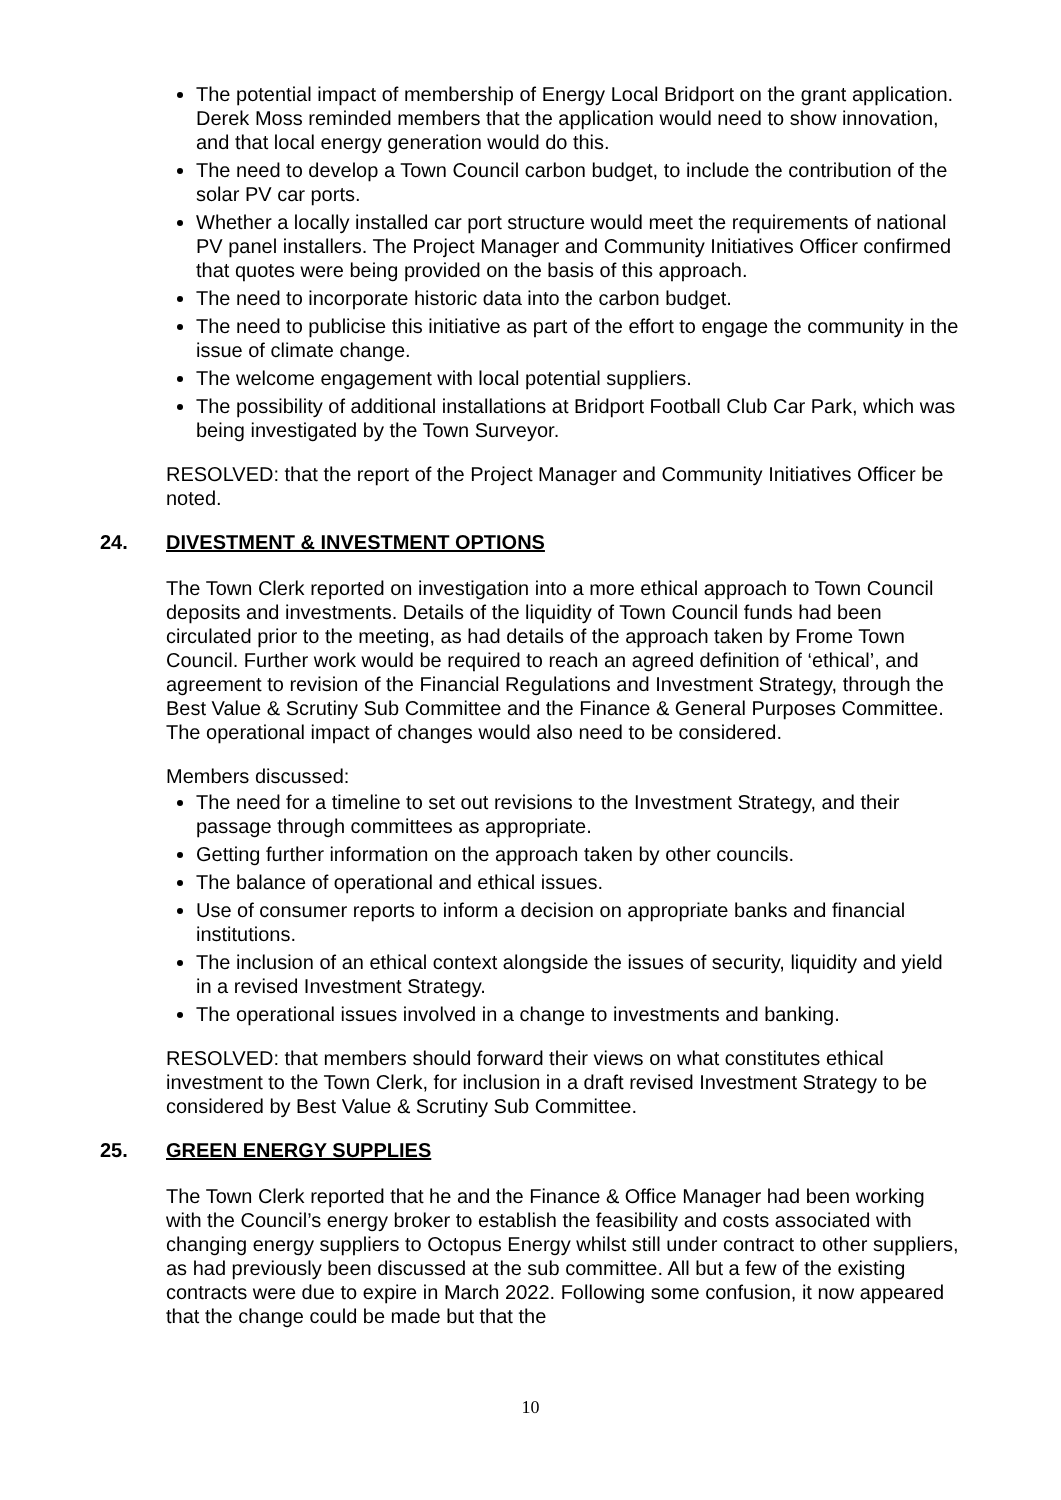The potential impact of membership of Energy Local Bridport on the grant application. Derek Moss reminded members that the application would need to show innovation, and that local energy generation would do this.
The need to develop a Town Council carbon budget, to include the contribution of the solar PV car ports.
Whether a locally installed car port structure would meet the requirements of national PV panel installers. The Project Manager and Community Initiatives Officer confirmed that quotes were being provided on the basis of this approach.
The need to incorporate historic data into the carbon budget.
The need to publicise this initiative as part of the effort to engage the community in the issue of climate change.
The welcome engagement with local potential suppliers.
The possibility of additional installations at Bridport Football Club Car Park, which was being investigated by the Town Surveyor.
RESOLVED: that the report of the Project Manager and Community Initiatives Officer be noted.
24. DIVESTMENT & INVESTMENT OPTIONS
The Town Clerk reported on investigation into a more ethical approach to Town Council deposits and investments. Details of the liquidity of Town Council funds had been circulated prior to the meeting, as had details of the approach taken by Frome Town Council. Further work would be required to reach an agreed definition of ‘ethical’, and agreement to revision of the Financial Regulations and Investment Strategy, through the Best Value & Scrutiny Sub Committee and the Finance & General Purposes Committee. The operational impact of changes would also need to be considered.
Members discussed:
The need for a timeline to set out revisions to the Investment Strategy, and their passage through committees as appropriate.
Getting further information on the approach taken by other councils.
The balance of operational and ethical issues.
Use of consumer reports to inform a decision on appropriate banks and financial institutions.
The inclusion of an ethical context alongside the issues of security, liquidity and yield in a revised Investment Strategy.
The operational issues involved in a change to investments and banking.
RESOLVED: that members should forward their views on what constitutes ethical investment to the Town Clerk, for inclusion in a draft revised Investment Strategy to be considered by Best Value & Scrutiny Sub Committee.
25. GREEN ENERGY SUPPLIES
The Town Clerk reported that he and the Finance & Office Manager had been working with the Council’s energy broker to establish the feasibility and costs associated with changing energy suppliers to Octopus Energy whilst still under contract to other suppliers, as had previously been discussed at the sub committee. All but a few of the existing contracts were due to expire in March 2022. Following some confusion, it now appeared that the change could be made but that the
10